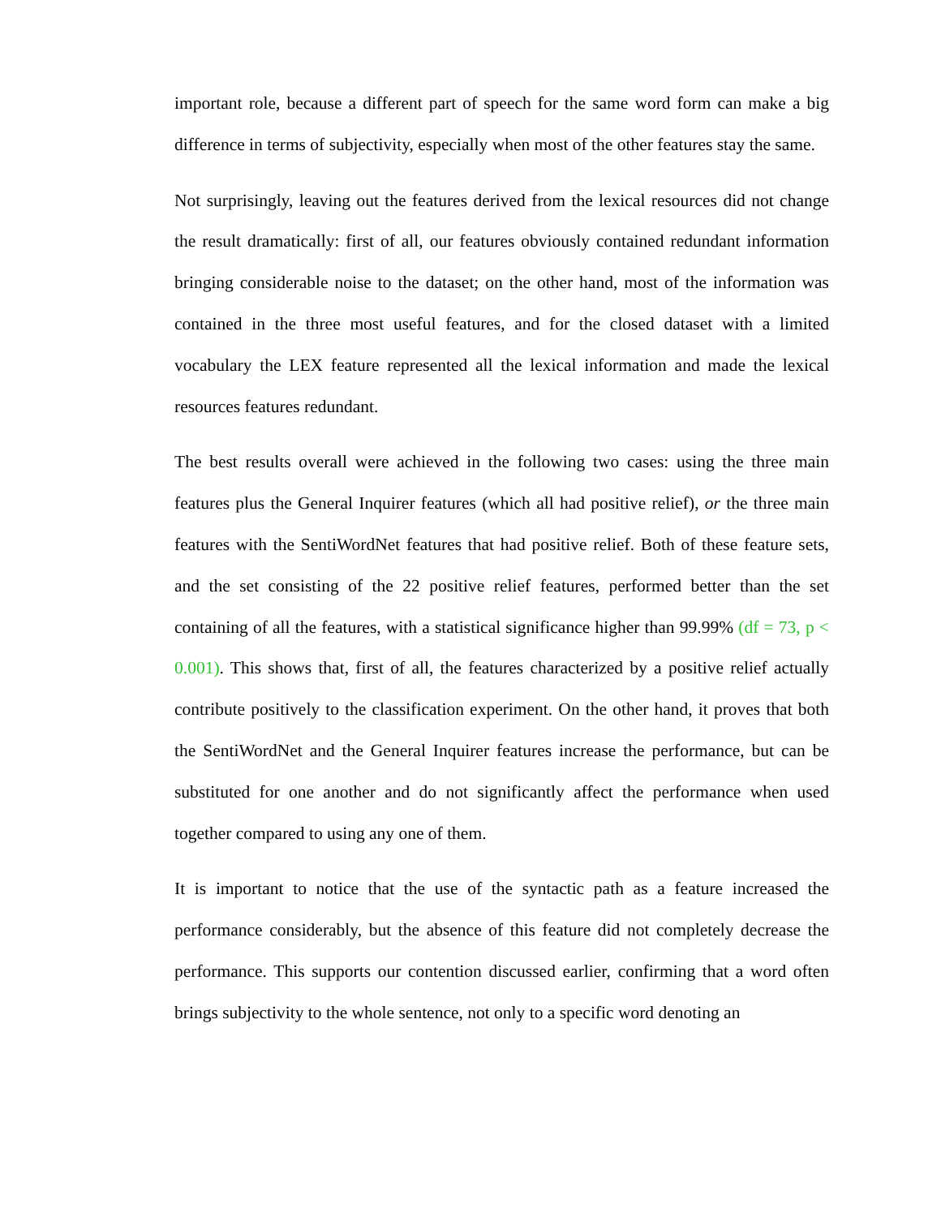important role, because a different part of speech for the same word form can make a big difference in terms of subjectivity, especially when most of the other features stay the same.
Not surprisingly, leaving out the features derived from the lexical resources did not change the result dramatically: first of all, our features obviously contained redundant information bringing considerable noise to the dataset; on the other hand, most of the information was contained in the three most useful features, and for the closed dataset with a limited vocabulary the LEX feature represented all the lexical information and made the lexical resources features redundant.
The best results overall were achieved in the following two cases: using the three main features plus the General Inquirer features (which all had positive relief), or the three main features with the SentiWordNet features that had positive relief. Both of these feature sets, and the set consisting of the 22 positive relief features, performed better than the set containing of all the features, with a statistical significance higher than 99.99% (df = 73, p < 0.001). This shows that, first of all, the features characterized by a positive relief actually contribute positively to the classification experiment. On the other hand, it proves that both the SentiWordNet and the General Inquirer features increase the performance, but can be substituted for one another and do not significantly affect the performance when used together compared to using any one of them.
It is important to notice that the use of the syntactic path as a feature increased the performance considerably, but the absence of this feature did not completely decrease the performance. This supports our contention discussed earlier, confirming that a word often brings subjectivity to the whole sentence, not only to a specific word denoting an